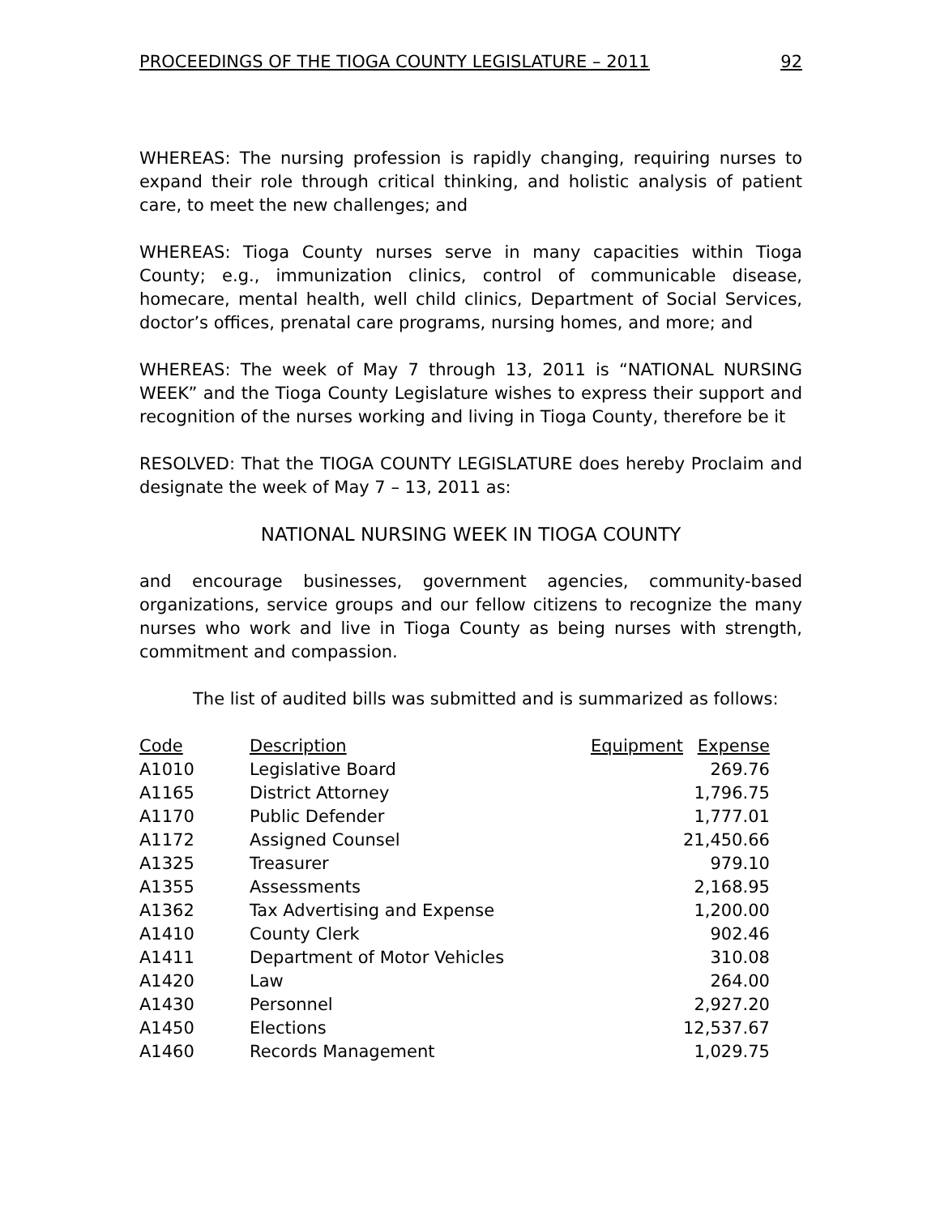PROCEEDINGS OF THE TIOGA COUNTY LEGISLATURE – 2011 92
WHEREAS: The nursing profession is rapidly changing, requiring nurses to expand their role through critical thinking, and holistic analysis of patient care, to meet the new challenges; and
WHEREAS: Tioga County nurses serve in many capacities within Tioga County; e.g., immunization clinics, control of communicable disease, homecare, mental health, well child clinics, Department of Social Services, doctor’s offices, prenatal care programs, nursing homes, and more; and
WHEREAS: The week of May 7 through 13, 2011 is “NATIONAL NURSING WEEK” and the Tioga County Legislature wishes to express their support and recognition of the nurses working and living in Tioga County, therefore be it
RESOLVED: That the TIOGA COUNTY LEGISLATURE does hereby Proclaim and designate the week of May 7 – 13, 2011 as:
NATIONAL NURSING WEEK IN TIOGA COUNTY
and encourage businesses, government agencies, community-based organizations, service groups and our fellow citizens to recognize the many nurses who work and live in Tioga County as being nurses with strength, commitment and compassion.
The list of audited bills was submitted and is summarized as follows:
| Code | Description | Equipment | Expense |
| --- | --- | --- | --- |
| A1010 | Legislative Board | | 269.76 |
| A1165 | District Attorney | | 1,796.75 |
| A1170 | Public Defender | | 1,777.01 |
| A1172 | Assigned Counsel | | 21,450.66 |
| A1325 | Treasurer | | 979.10 |
| A1355 | Assessments | | 2,168.95 |
| A1362 | Tax Advertising and Expense | | 1,200.00 |
| A1410 | County Clerk | | 902.46 |
| A1411 | Department of Motor Vehicles | | 310.08 |
| A1420 | Law | | 264.00 |
| A1430 | Personnel | | 2,927.20 |
| A1450 | Elections | | 12,537.67 |
| A1460 | Records Management | | 1,029.75 |